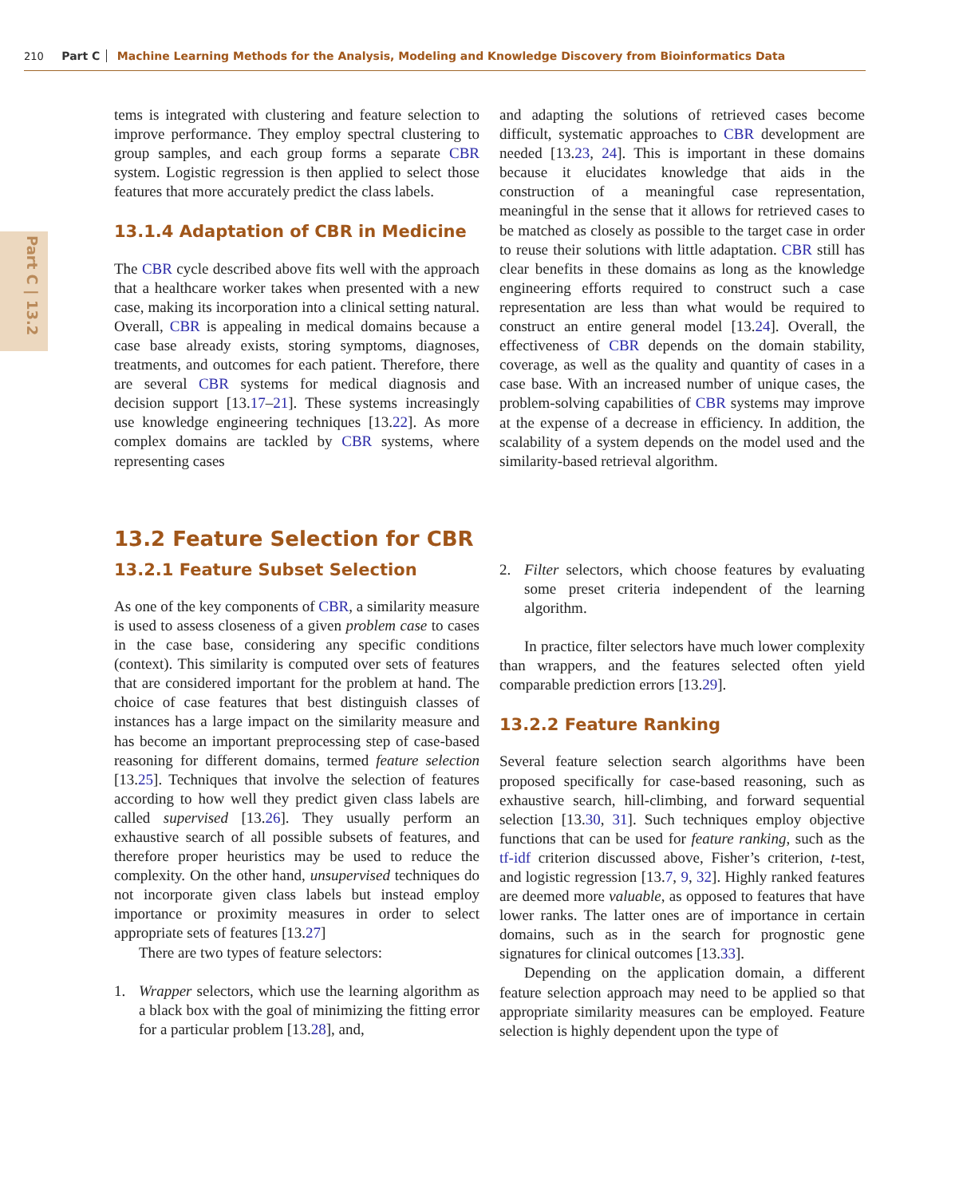210 Part C Machine Learning Methods for the Analysis, Modeling and Knowledge Discovery from Bioinformatics Data
Part C | 13.2
tems is integrated with clustering and feature selection to improve performance. They employ spectral clustering to group samples, and each group forms a separate CBR system. Logistic regression is then applied to select those features that more accurately predict the class labels.
13.1.4 Adaptation of CBR in Medicine
The CBR cycle described above fits well with the approach that a healthcare worker takes when presented with a new case, making its incorporation into a clinical setting natural. Overall, CBR is appealing in medical domains because a case base already exists, storing symptoms, diagnoses, treatments, and outcomes for each patient. Therefore, there are several CBR systems for medical diagnosis and decision support [13.17–21]. These systems increasingly use knowledge engineering techniques [13.22]. As more complex domains are tackled by CBR systems, where representing cases
and adapting the solutions of retrieved cases become difficult, systematic approaches to CBR development are needed [13.23, 24]. This is important in these domains because it elucidates knowledge that aids in the construction of a meaningful case representation, meaningful in the sense that it allows for retrieved cases to be matched as closely as possible to the target case in order to reuse their solutions with little adaptation. CBR still has clear benefits in these domains as long as the knowledge engineering efforts required to construct such a case representation are less than what would be required to construct an entire general model [13.24]. Overall, the effectiveness of CBR depends on the domain stability, coverage, as well as the quality and quantity of cases in a case base. With an increased number of unique cases, the problem-solving capabilities of CBR systems may improve at the expense of a decrease in efficiency. In addition, the scalability of a system depends on the model used and the similarity-based retrieval algorithm.
13.2 Feature Selection for CBR
13.2.1 Feature Subset Selection
As one of the key components of CBR, a similarity measure is used to assess closeness of a given problem case to cases in the case base, considering any specific conditions (context). This similarity is computed over sets of features that are considered important for the problem at hand. The choice of case features that best distinguish classes of instances has a large impact on the similarity measure and has become an important preprocessing step of case-based reasoning for different domains, termed feature selection [13.25]. Techniques that involve the selection of features according to how well they predict given class labels are called supervised [13.26]. They usually perform an exhaustive search of all possible subsets of features, and therefore proper heuristics may be used to reduce the complexity. On the other hand, unsupervised techniques do not incorporate given class labels but instead employ importance or proximity measures in order to select appropriate sets of features [13.27]
There are two types of feature selectors:
1. Wrapper selectors, which use the learning algorithm as a black box with the goal of minimizing the fitting error for a particular problem [13.28], and,
2. Filter selectors, which choose features by evaluating some preset criteria independent of the learning algorithm.
In practice, filter selectors have much lower complexity than wrappers, and the features selected often yield comparable prediction errors [13.29].
13.2.2 Feature Ranking
Several feature selection search algorithms have been proposed specifically for case-based reasoning, such as exhaustive search, hill-climbing, and forward sequential selection [13.30, 31]. Such techniques employ objective functions that can be used for feature ranking, such as the tf-idf criterion discussed above, Fisher’s criterion, t-test, and logistic regression [13.7, 9, 32]. Highly ranked features are deemed more valuable, as opposed to features that have lower ranks. The latter ones are of importance in certain domains, such as in the search for prognostic gene signatures for clinical outcomes [13.33].
Depending on the application domain, a different feature selection approach may need to be applied so that appropriate similarity measures can be employed. Feature selection is highly dependent upon the type of